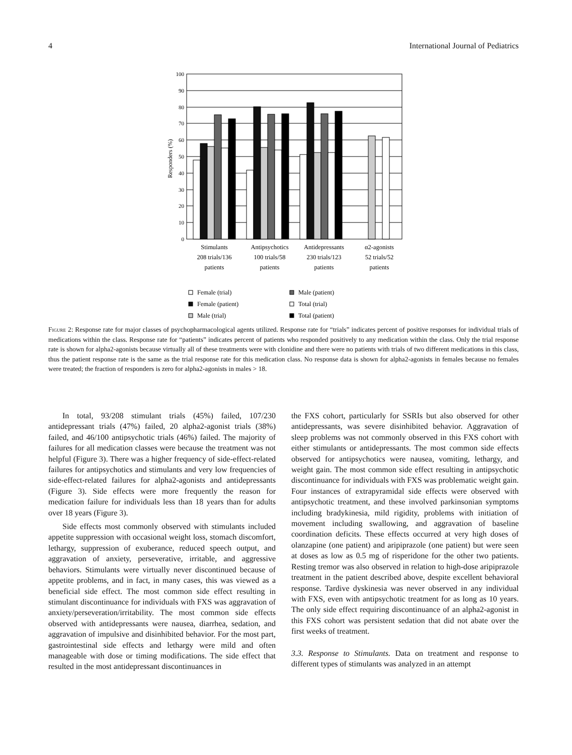4 International Journal of Pediatrics
100
90
80
70
60
50
40
30
20
10
0
Responders (%)
Stimulants
208 trials/136
patients
Antipsychotics
100 trials/58
patients
Antidepressants
230 trials/123
patients
α2-agonists
52 trials/52
patients
Female (trial)
Female (patient)
Male (trial)
Male (patient)
Total (trial)
Total (patient)
Figure 2: Response rate for major classes of psychopharmacological agents utilized. Response rate for “trials” indicates percent of positive responses for individual trials of medications within the class. Response rate for “patients” indicates percent of patients who responded positively to any medication within the class. Only the trial response rate is shown for alpha2-agonists because virtually all of these treatments were with clonidine and there were no patients with trials of two different medications in this class, thus the patient response rate is the same as the trial response rate for this medication class. No response data is shown for alpha2-agonists in females because no females were treated; the fraction of responders is zero for alpha2-agonists in males > 18.
In total, 93/208 stimulant trials (45%) failed, 107/230 antidepressant trials (47%) failed, 20 alpha2-agonist trials (38%) failed, and 46/100 antipsychotic trials (46%) failed. The majority of failures for all medication classes were because the treatment was not helpful (Figure 3). There was a higher frequency of side-effect-related failures for antipsychotics and stimulants and very low frequencies of side-effect-related failures for alpha2-agonists and antidepressants (Figure 3). Side effects were more frequently the reason for medication failure for individuals less than 18 years than for adults over 18 years (Figure 3).
Side effects most commonly observed with stimulants included appetite suppression with occasional weight loss, stomach discomfort, lethargy, suppression of exuberance, reduced speech output, and aggravation of anxiety, perseverative, irritable, and aggressive behaviors. Stimulants were virtually never discontinued because of appetite problems, and in fact, in many cases, this was viewed as a beneficial side effect. The most common side effect resulting in stimulant discontinuance for individuals with FXS was aggravation of anxiety/perseveration/irritability. The most common side effects observed with antidepressants were nausea, diarrhea, sedation, and aggravation of impulsive and disinhibited behavior. For the most part, gastrointestinal side effects and lethargy were mild and often manageable with dose or timing modifications. The side effect that resulted in the most antidepressant discontinuances in
the FXS cohort, particularly for SSRIs but also observed for other antidepressants, was severe disinhibited behavior. Aggravation of sleep problems was not commonly observed in this FXS cohort with either stimulants or antidepressants. The most common side effects observed for antipsychotics were nausea, vomiting, lethargy, and weight gain. The most common side effect resulting in antipsychotic discontinuance for individuals with FXS was problematic weight gain. Four instances of extrapyramidal side effects were observed with antipsychotic treatment, and these involved parkinsonian symptoms including bradykinesia, mild rigidity, problems with initiation of movement including swallowing, and aggravation of baseline coordination deficits. These effects occurred at very high doses of olanzapine (one patient) and aripiprazole (one patient) but were seen at doses as low as 0.5 mg of risperidone for the other two patients. Resting tremor was also observed in relation to high-dose aripiprazole treatment in the patient described above, despite excellent behavioral response. Tardive dyskinesia was never observed in any individual with FXS, even with antipsychotic treatment for as long as 10 years. The only side effect requiring discontinuance of an alpha2-agonist in this FXS cohort was persistent sedation that did not abate over the first weeks of treatment.
3.3. Response to Stimulants. Data on treatment and response to different types of stimulants was analyzed in an attempt